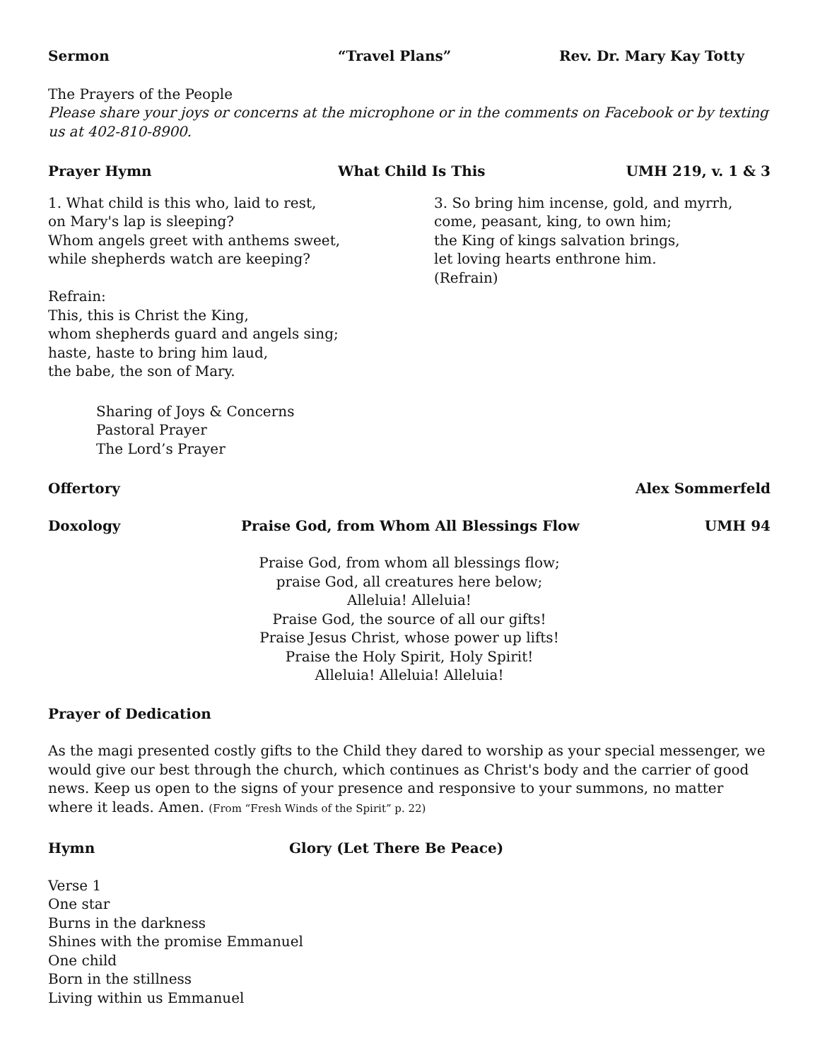Sermon “Travel Plans” Rev. Dr. Mary Kay Totty
The Prayers of the People
Please share your joys or concerns at the microphone or in the comments on Facebook or by texting us at 402-810-8900.
Prayer Hymn What Child Is This UMH 219, v. 1 & 3
1. What child is this who, laid to rest,
on Mary's lap is sleeping?
Whom angels greet with anthems sweet,
while shepherds watch are keeping?
Refrain:
This, this is Christ the King,
whom shepherds guard and angels sing;
haste, haste to bring him laud,
the babe, the son of Mary.
3. So bring him incense, gold, and myrrh,
come, peasant, king, to own him;
the King of kings salvation brings,
let loving hearts enthrone him.
(Refrain)
Sharing of Joys & Concerns
Pastoral Prayer
The Lord’s Prayer
Offertory Alex Sommerfeld
Doxology Praise God, from Whom All Blessings Flow UMH 94
Praise God, from whom all blessings flow;
praise God, all creatures here below;
Alleluia! Alleluia!
Praise God, the source of all our gifts!
Praise Jesus Christ, whose power up lifts!
Praise the Holy Spirit, Holy Spirit!
Alleluia! Alleluia! Alleluia!
Prayer of Dedication
As the magi presented costly gifts to the Child they dared to worship as your special messenger, we would give our best through the church, which continues as Christ's body and the carrier of good news. Keep us open to the signs of your presence and responsive to your summons, no matter where it leads. Amen. (From “Fresh Winds of the Spirit” p. 22)
Hymn Glory (Let There Be Peace)
Verse 1
One star
Burns in the darkness
Shines with the promise Emmanuel
One child
Born in the stillness
Living within us Emmanuel